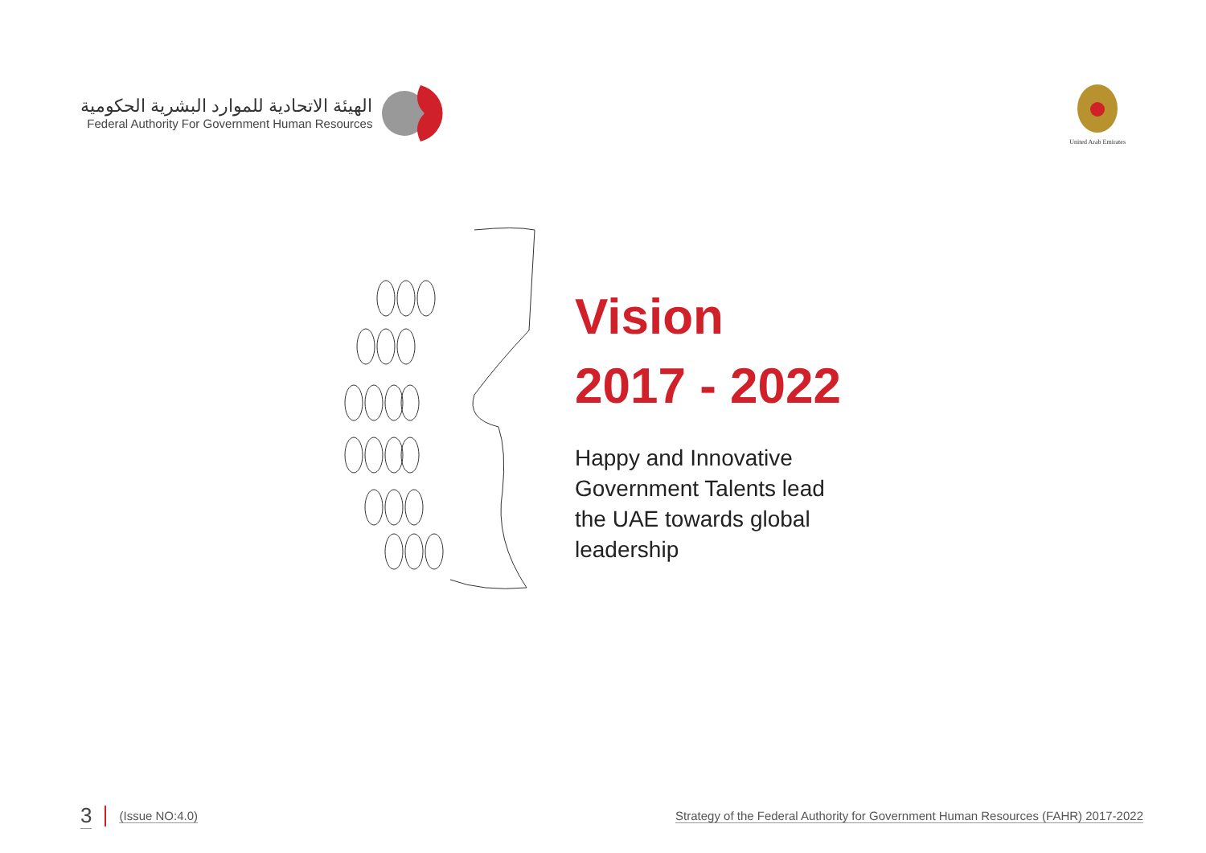الهيئة الاتحادية للموارد البشرية الحكومية
Federal Authority For Government Human Resources
United Arab Emirates
Vision
2017 - 2022
Happy and Innovative Government Talents lead the UAE towards global leadership
3 (Issue NO:4.0)
Strategy of the Federal Authority for Government Human Resources (FAHR) 2017-2022